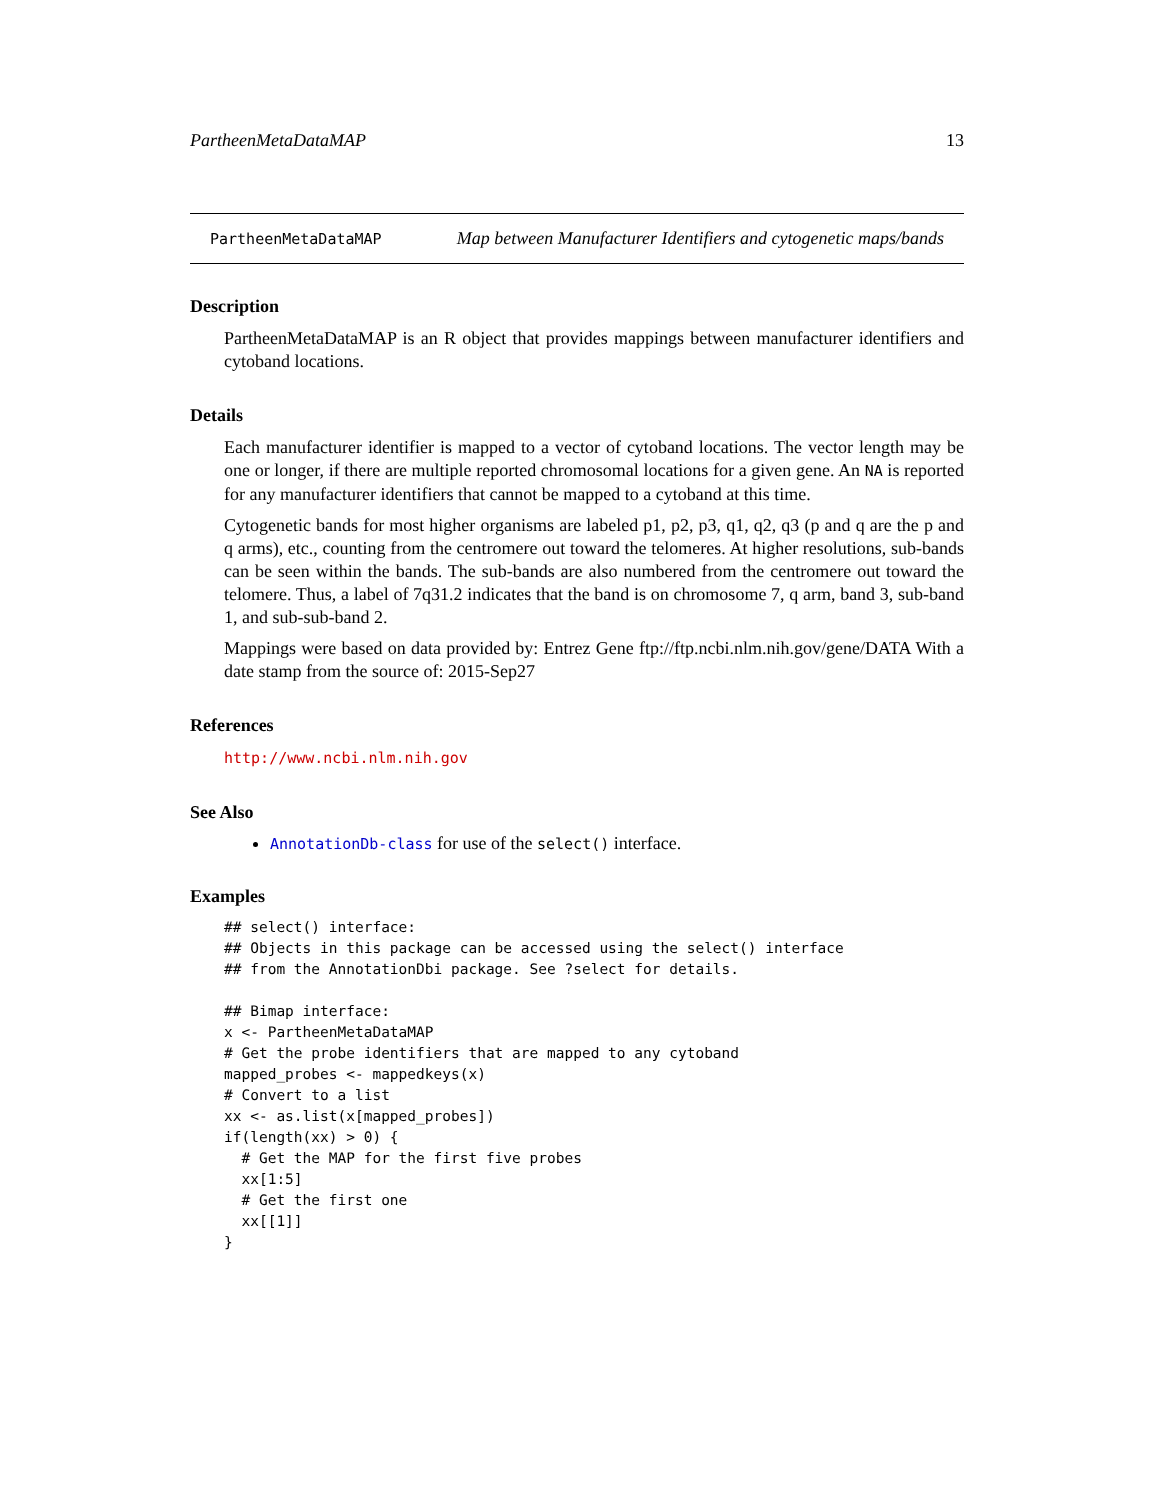PartheenMetaDataMAP 13
PartheenMetaDataMAP Map between Manufacturer Identifiers and cytogenetic maps/bands
Description
PartheenMetaDataMAP is an R object that provides mappings between manufacturer identifiers and cytoband locations.
Details
Each manufacturer identifier is mapped to a vector of cytoband locations. The vector length may be one or longer, if there are multiple reported chromosomal locations for a given gene. An NA is reported for any manufacturer identifiers that cannot be mapped to a cytoband at this time.
Cytogenetic bands for most higher organisms are labeled p1, p2, p3, q1, q2, q3 (p and q are the p and q arms), etc., counting from the centromere out toward the telomeres. At higher resolutions, sub-bands can be seen within the bands. The sub-bands are also numbered from the centromere out toward the telomere. Thus, a label of 7q31.2 indicates that the band is on chromosome 7, q arm, band 3, sub-band 1, and sub-sub-band 2.
Mappings were based on data provided by: Entrez Gene ftp://ftp.ncbi.nlm.nih.gov/gene/DATA With a date stamp from the source of: 2015-Sep27
References
http://www.ncbi.nlm.nih.gov
See Also
AnnotationDb-class for use of the select() interface.
Examples
## select() interface:
## Objects in this package can be accessed using the select() interface
## from the AnnotationDbi package. See ?select for details.

## Bimap interface:
x <- PartheenMetaDataMAP
# Get the probe identifiers that are mapped to any cytoband
mapped_probes <- mappedkeys(x)
# Convert to a list
xx <- as.list(x[mapped_probes])
if(length(xx) > 0) {
  # Get the MAP for the first five probes
  xx[1:5]
  # Get the first one
  xx[[1]]
}